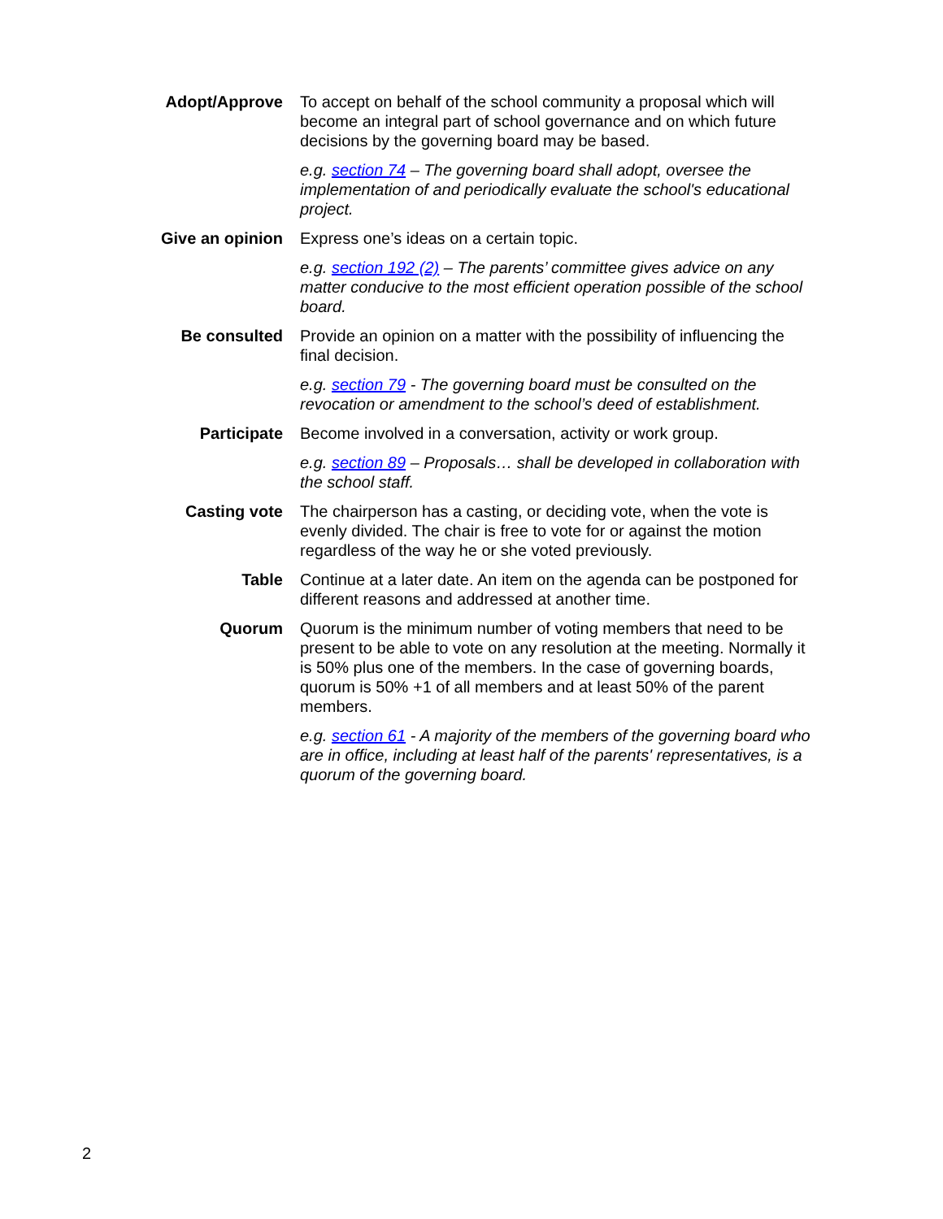Adopt/Approve To accept on behalf of the school community a proposal which will become an integral part of school governance and on which future decisions by the governing board may be based.
e.g. section 74 – The governing board shall adopt, oversee the implementation of and periodically evaluate the school's educational project.
Give an opinion
Express one’s ideas on a certain topic.
e.g. section 192 (2) – The parents’ committee gives advice on any matter conducive to the most efficient operation possible of the school board.
Be consulted Provide an opinion on a matter with the possibility of influencing the final decision.
e.g. section 79 - The governing board must be consulted on the revocation or amendment to the school’s deed of establishment.
Participate Become involved in a conversation, activity or work group.
e.g. section 89 – Proposals… shall be developed in collaboration with the school staff.
Casting vote The chairperson has a casting, or deciding vote, when the vote is evenly divided. The chair is free to vote for or against the motion regardless of the way he or she voted previously.
Table Continue at a later date. An item on the agenda can be postponed for different reasons and addressed at another time.
Quorum Quorum is the minimum number of voting members that need to be present to be able to vote on any resolution at the meeting. Normally it is 50% plus one of the members. In the case of governing boards, quorum is 50% +1 of all members and at least 50% of the parent members.
e.g. section 61 - A majority of the members of the governing board who are in office, including at least half of the parents' representatives, is a quorum of the governing board.
2